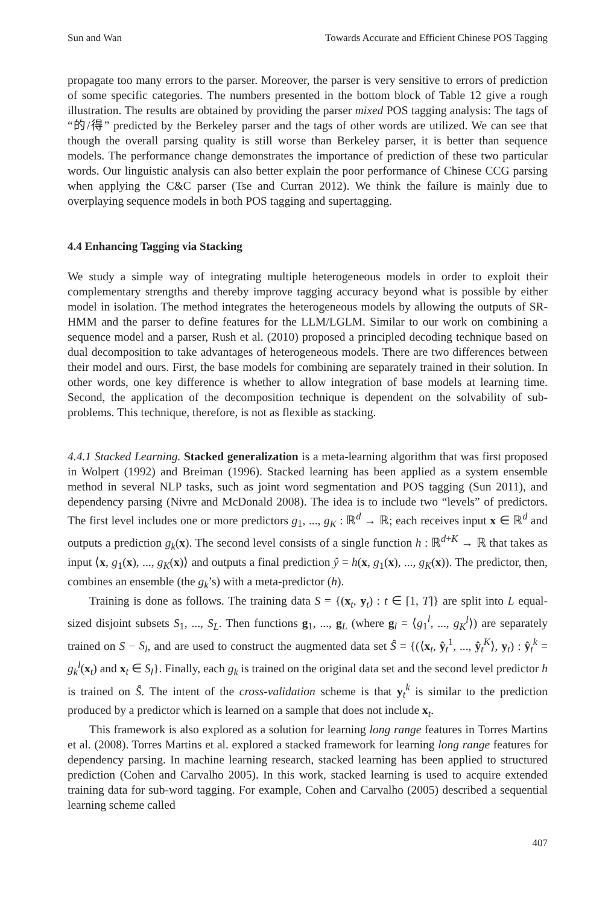Sun and Wan Towards Accurate and Efficient Chinese POS Tagging
propagate too many errors to the parser. Moreover, the parser is very sensitive to errors of prediction of some specific categories. The numbers presented in the bottom block of Table 12 give a rough illustration. The results are obtained by providing the parser mixed POS tagging analysis: The tags of “的/得” predicted by the Berkeley parser and the tags of other words are utilized. We can see that though the overall parsing quality is still worse than Berkeley parser, it is better than sequence models. The performance change demonstrates the importance of prediction of these two particular words. Our linguistic analysis can also better explain the poor performance of Chinese CCG parsing when applying the C&C parser (Tse and Curran 2012). We think the failure is mainly due to overplaying sequence models in both POS tagging and supertagging.
4.4 Enhancing Tagging via Stacking
We study a simple way of integrating multiple heterogeneous models in order to exploit their complementary strengths and thereby improve tagging accuracy beyond what is possible by either model in isolation. The method integrates the heterogeneous models by allowing the outputs of SR-HMM and the parser to define features for the LLM/LGLM. Similar to our work on combining a sequence model and a parser, Rush et al. (2010) proposed a principled decoding technique based on dual decomposition to take advantages of heterogeneous models. There are two differences between their model and ours. First, the base models for combining are separately trained in their solution. In other words, one key difference is whether to allow integration of base models at learning time. Second, the application of the decomposition technique is dependent on the solvability of sub-problems. This technique, therefore, is not as flexible as stacking.
4.4.1 Stacked Learning. Stacked generalization is a meta-learning algorithm that was first proposed in Wolpert (1992) and Breiman (1996). Stacked learning has been applied as a system ensemble method in several NLP tasks, such as joint word segmentation and POS tagging (Sun 2011), and dependency parsing (Nivre and McDonald 2008). The idea is to include two “levels” of predictors. The first level includes one or more predictors g<sub>1</sub>, ..., g<sub>K</sub> : ℝ<sup>d</sup> → ℝ; each receives input x ∈ ℝ<sup>d</sup> and outputs a prediction g<sub>k</sub>(x). The second level consists of a single function h : ℝ<sup>d+K</sup> → ℝ that takes as input ⟨x, g<sub>1</sub>(x), ..., g<sub>K</sub>(x)⟩ and outputs a final prediction ŷ = h(x, g<sub>1</sub>(x), ..., g<sub>K</sub>(x)). The predictor, then, combines an ensemble (the g<sub>k</sub>’s) with a meta-predictor (h).
Training is done as follows. The training data S = {(x<sub>t</sub>, y<sub>t</sub>) : t ∈ [1, T]} are split into L equal-sized disjoint subsets S<sub>1</sub>, ..., S<sub>L</sub>. Then functions g<sub>1</sub>, ..., g<sub>L</sub> (where g<sub>l</sub> = ⟨g<sub>1</sub><sup>l</sup>, ..., g<sub>K</sub><sup>l</sup>⟩) are separately trained on S − S<sub>l</sub>, and are used to construct the augmented data set Ŝ = {(⟨x<sub>t</sub>, ŷ<sub>t</sub><sup>1</sup>, ..., ŷ<sub>t</sub><sup>K</sup>⟩, y<sub>t</sub>) : ŷ<sub>t</sub><sup>k</sup> = g<sub>k</sub><sup>l</sup>(x<sub>t</sub>) and x<sub>t</sub> ∈ S<sub>l</sub>}. Finally, each g<sub>k</sub> is trained on the original data set and the second level predictor h is trained on Ŝ. The intent of the cross-validation scheme is that y<sub>t</sub><sup>k</sup> is similar to the prediction produced by a predictor which is learned on a sample that does not include x<sub>t</sub>.
This framework is also explored as a solution for learning long range features in Torres Martins et al. (2008). Torres Martins et al. explored a stacked framework for learning long range features for dependency parsing. In machine learning research, stacked learning has been applied to structured prediction (Cohen and Carvalho 2005). In this work, stacked learning is used to acquire extended training data for sub-word tagging. For example, Cohen and Carvalho (2005) described a sequential learning scheme called
407